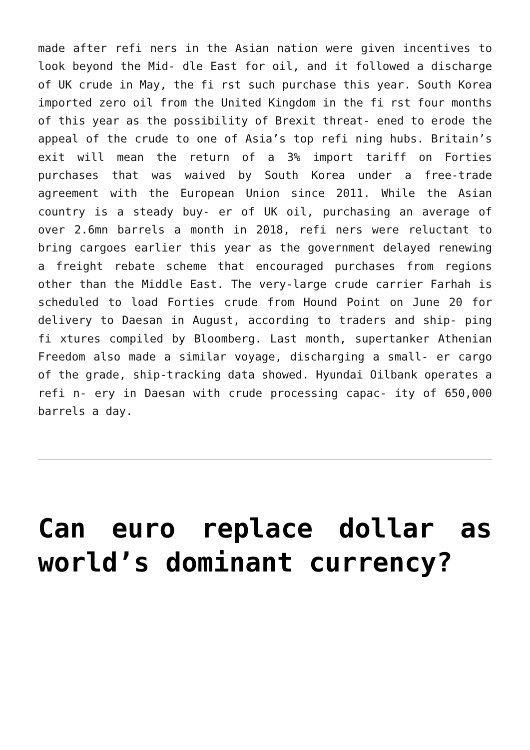made after refi ners in the Asian nation were given incentives to look beyond the Mid- dle East for oil, and it followed a discharge of UK crude in May, the fi rst such purchase this year. South Korea imported zero oil from the United Kingdom in the fi rst four months of this year as the possibility of Brexit threat- ened to erode the appeal of the crude to one of Asia’s top refi ning hubs. Britain’s exit will mean the return of a 3% import tariff on Forties purchases that was waived by South Korea under a free-trade agreement with the European Union since 2011. While the Asian country is a steady buy- er of UK oil, purchasing an average of over 2.6mn barrels a month in 2018, refi ners were reluctant to bring cargoes earlier this year as the government delayed renewing a freight rebate scheme that encouraged purchases from regions other than the Middle East. The very-large crude carrier Farhah is scheduled to load Forties crude from Hound Point on June 20 for delivery to Daesan in August, according to traders and ship- ping fi xtures compiled by Bloomberg. Last month, supertanker Athenian Freedom also made a similar voyage, discharging a small- er cargo of the grade, ship-tracking data showed. Hyundai Oilbank operates a refi n- ery in Daesan with crude processing capac- ity of 650,000 barrels a day.
Can euro replace dollar as world’s dominant currency?